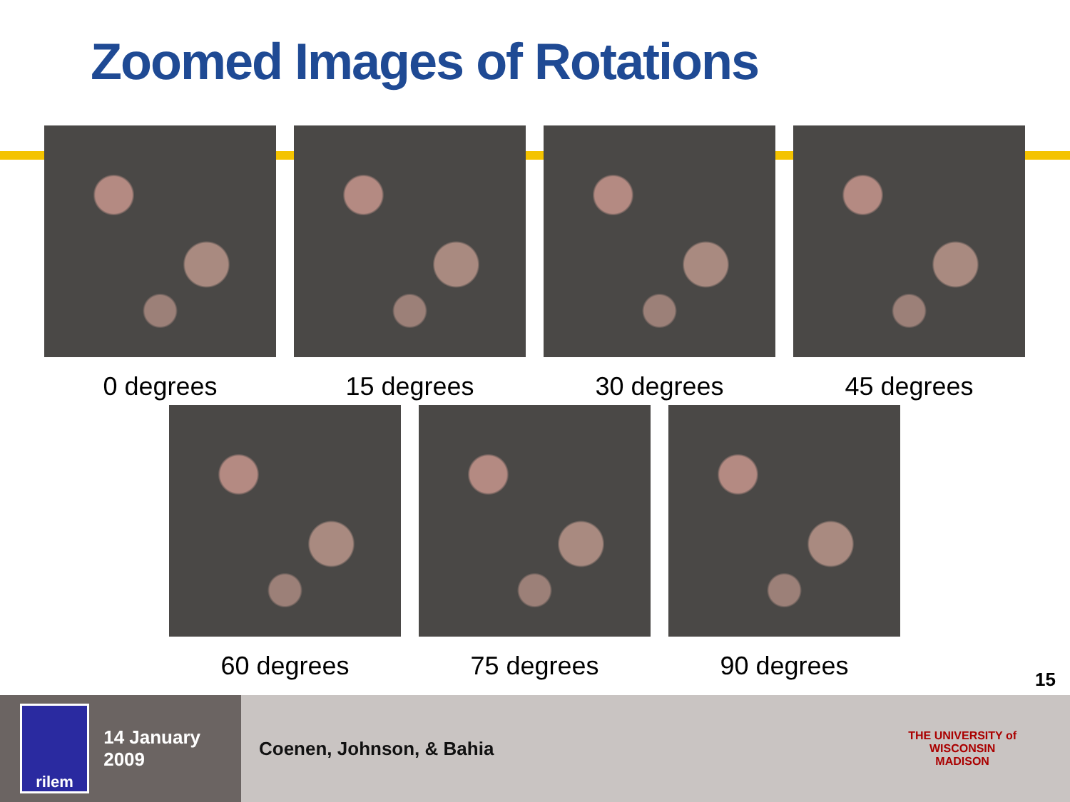Zoomed Images of Rotations
0 degrees 15 degrees 30 degrees 45 degrees
60 degrees 75 degrees 90 degrees
15
rilem
14 January 2009
Coenen, Johnson, & Bahia THE UNIVERSITY of
WISCONSIN
MADISON